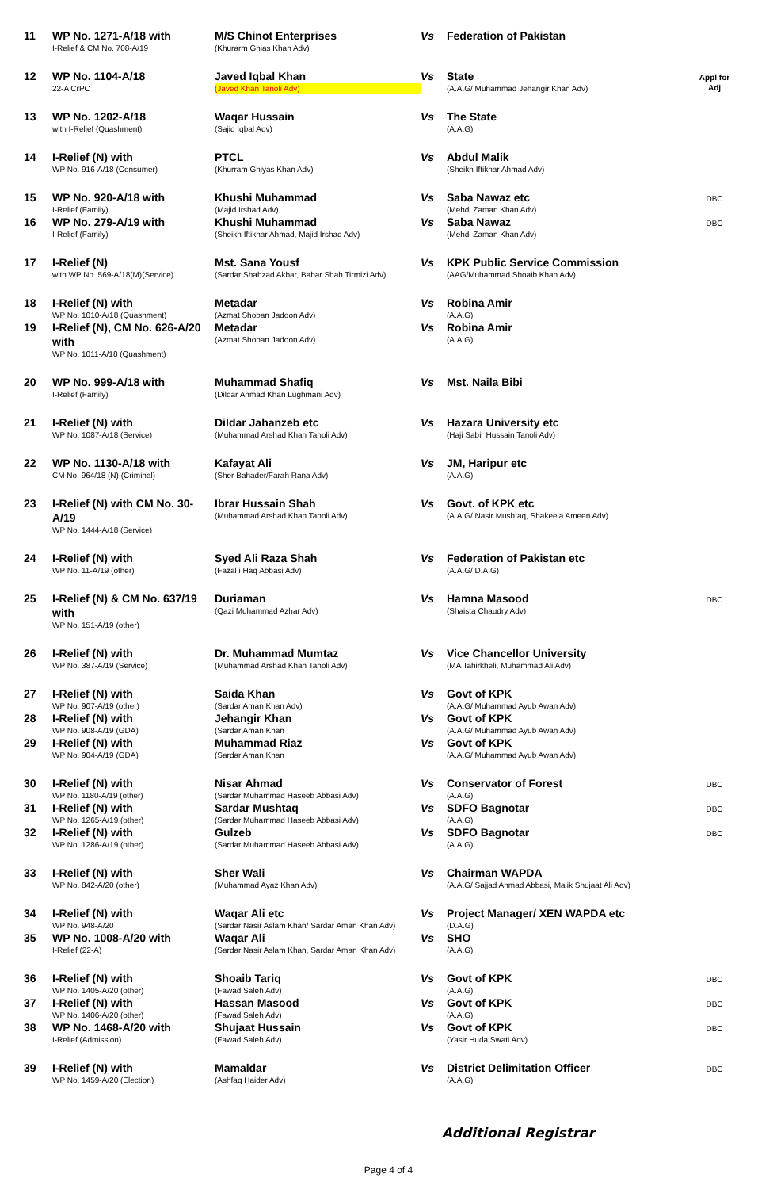| 11 | WP No. 1271-A/18 with I-Relief & CM No. 708-A/19 | M/S Chinot Enterprises (Khurarm Ghias Khan Adv) | Vs | Federation of Pakistan | |
| 12 | WP No. 1104-A/18 22-A CrPC | Javed Iqbal Khan (Javed Khan Tanoli Adv) | Vs | State (A.A.G/ Muhammad Jehangir Khan Adv) | Appl for Adj |
| 13 | WP No. 1202-A/18 with I-Relief (Quashment) | Waqar Hussain (Sajid Iqbal Adv) | Vs | The State (A.A.G) | |
| 14 | I-Relief (N) with WP No. 916-A/18 (Consumer) | PTCL (Khurram Ghiyas Khan Adv) | Vs | Abdul Malik (Sheikh Iftikhar Ahmad Adv) | |
| 15 | WP No. 920-A/18 with I-Relief (Family) | Khushi Muhammad (Majid Irshad Adv) | Vs | Saba Nawaz etc (Mehdi Zaman Khan Adv) | DBC |
| 16 | WP No. 279-A/19 with I-Relief (Family) | Khushi Muhammad (Sheikh Iftikhar Ahmad, Majid Irshad Adv) | Vs | Saba Nawaz (Mehdi Zaman Khan Adv) | DBC |
| 17 | I-Relief (N) with WP No. 569-A/18(M)(Service) | Mst. Sana Yousf (Sardar Shahzad Akbar, Babar Shah Tirmizi Adv) | Vs | KPK Public Service Commission (AAG/Muhammad Shoaib Khan Adv) | |
| 18 | I-Relief (N) with WP No. 1010-A/18 (Quashment) | Metadar (Azmat Shoban Jadoon Adv) | Vs | Robina Amir (A.A.G) | |
| 19 | I-Relief (N), CM No. 626-A/20 with WP No. 1011-A/18 (Quashment) | Metadar (Azmat Shoban Jadoon Adv) | Vs | Robina Amir (A.A.G) | |
| 20 | WP No. 999-A/18 with I-Relief (Family) | Muhammad Shafiq (Dildar Ahmad Khan Lughmani Adv) | Vs | Mst. Naila Bibi | |
| 21 | I-Relief (N) with WP No. 1087-A/18 (Service) | Dildar Jahanzeb etc (Muhammad Arshad Khan Tanoli Adv) | Vs | Hazara University etc (Haji Sabir Hussain Tanoli Adv) | |
| 22 | WP No. 1130-A/18 with CM No. 964/18 (N) (Criminal) | Kafayat Ali (Sher Bahader/Farah Rana Adv) | Vs | JM, Haripur etc (A.A.G) | |
| 23 | I-Relief (N) with CM No. 30-A/19 WP No. 1444-A/18 (Service) | Ibrar Hussain Shah (Muhammad Arshad Khan Tanoli Adv) | Vs | Govt. of KPK etc (A.A.G/ Nasir Mushtaq, Shakeela Ameen Adv) | |
| 24 | I-Relief (N) with WP No. 11-A/19 (other) | Syed Ali Raza Shah (Fazal i Haq Abbasi Adv) | Vs | Federation of Pakistan etc (A.A.G/ D.A.G) | |
| 25 | I-Relief (N) & CM No. 637/19 with WP No. 151-A/19 (other) | Duriaman (Qazi Muhammad Azhar Adv) | Vs | Hamna Masood (Shaista Chaudry Adv) | DBC |
| 26 | I-Relief (N) with WP No. 387-A/19 (Service) | Dr. Muhammad Mumtaz (Muhammad Arshad Khan Tanoli Adv) | Vs | Vice Chancellor University (MA Tahirkheli, Muhammad Ali Adv) | |
| 27 | I-Relief (N) with WP No. 907-A/19 (other) | Saida Khan (Sardar Aman Khan Adv) | Vs | Govt of KPK (A.A.G/ Muhammad Ayub Awan Adv) | |
| 28 | I-Relief (N) with WP No. 908-A/19 (GDA) | Jehangir Khan (Sardar Aman Khan | Vs | Govt of KPK (A.A.G/ Muhammad Ayub Awan Adv) | |
| 29 | I-Relief (N) with WP No. 904-A/19 (GDA) | Muhammad Riaz (Sardar Aman Khan | Vs | Govt of KPK (A.A.G/ Muhammad Ayub Awan Adv) | |
| 30 | I-Relief (N) with WP No. 1180-A/19 (other) | Nisar Ahmad (Sardar Muhammad Haseeb Abbasi Adv) | Vs | Conservator of Forest (A.A.G) | DBC |
| 31 | I-Relief (N) with WP No. 1265-A/19 (other) | Sardar Mushtaq (Sardar Muhammad Haseeb Abbasi Adv) | Vs | SDFO Bagnotar (A.A.G) | DBC |
| 32 | I-Relief (N) with WP No. 1286-A/19 (other) | Gulzeb (Sardar Muhammad Haseeb Abbasi Adv) | Vs | SDFO Bagnotar (A.A.G) | DBC |
| 33 | I-Relief (N) with WP No. 842-A/20 (other) | Sher Wali (Muhammad Ayaz Khan Adv) | Vs | Chairman WAPDA (A.A.G/ Sajjad Ahmad Abbasi, Malik Shujaat Ali Adv) | |
| 34 | I-Relief (N) with WP No. 948-A/20 | Waqar Ali etc (Sardar Nasir Aslam Khan/ Sardar Aman Khan Adv) | Vs | Project Manager/ XEN WAPDA etc (D.A.G) | |
| 35 | WP No. 1008-A/20 with I-Relief (22-A) | Waqar Ali (Sardar Nasir Aslam Khan, Sardar Aman Khan Adv) | Vs | SHO (A.A.G) | |
| 36 | I-Relief (N) with WP No. 1405-A/20 (other) | Shoaib Tariq (Fawad Saleh Adv) | Vs | Govt of KPK (A.A.G) | DBC |
| 37 | I-Relief (N) with WP No. 1406-A/20 (other) | Hassan Masood (Fawad Saleh Adv) | Vs | Govt of KPK (A.A.G) | DBC |
| 38 | WP No. 1468-A/20 with I-Relief (Admission) | Shujaat Hussain (Fawad Saleh Adv) | Vs | Govt of KPK (Yasir Huda Swati Adv) | DBC |
| 39 | I-Relief (N) with WP No. 1459-A/20 (Election) | Mamaldar (Ashfaq Haider Adv) | Vs | District Delimitation Officer (A.A.G) | DBC |
Additional Registrar
Page 4 of 4